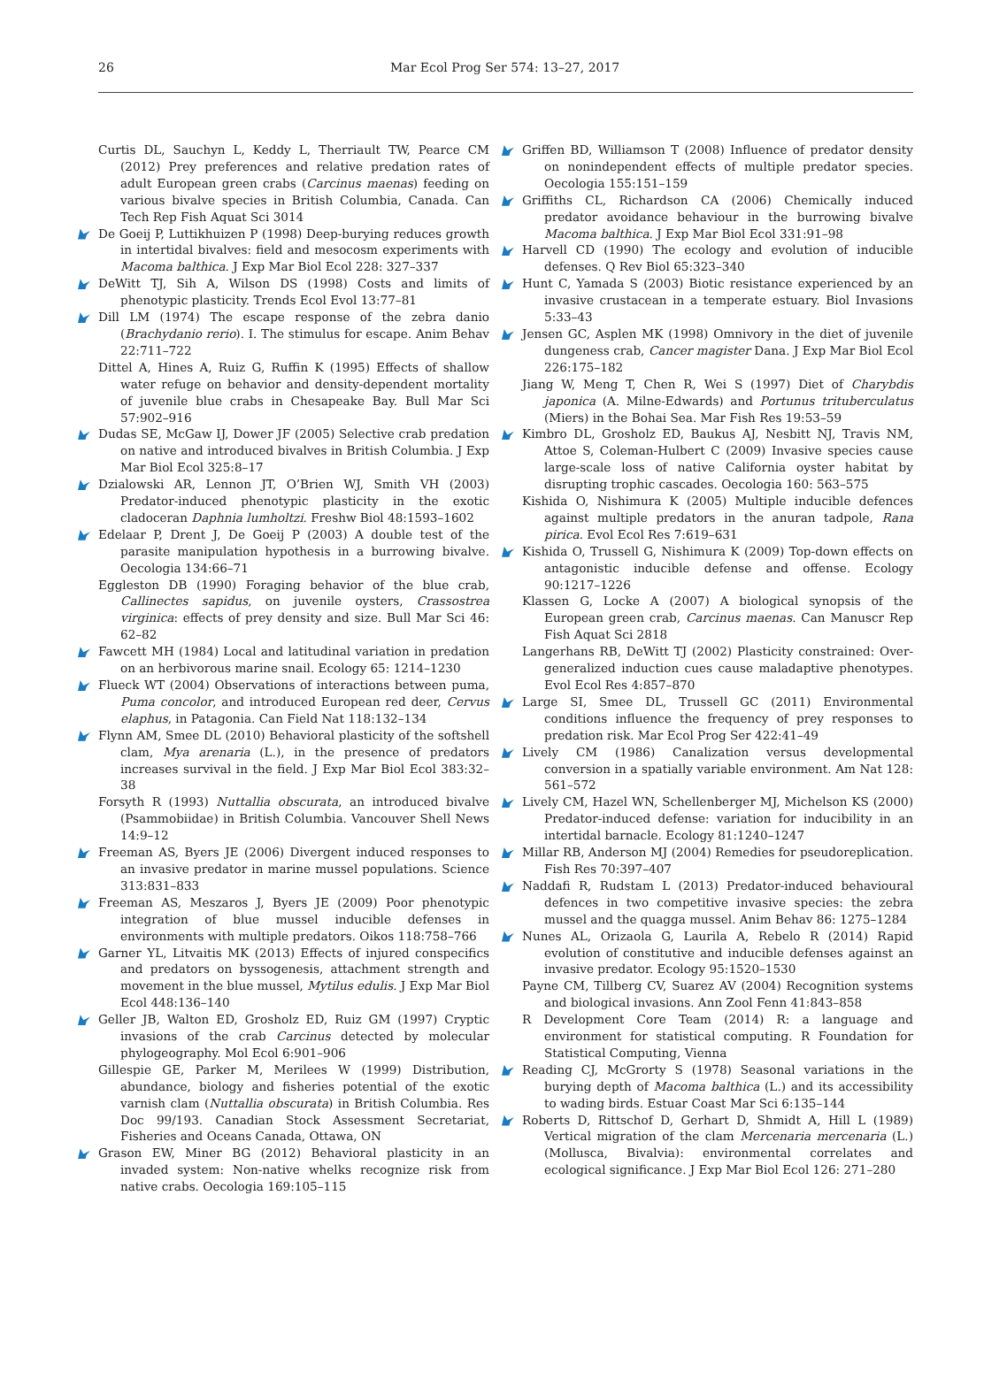26 Mar Ecol Prog Ser 574: 13–27, 2017
Curtis DL, Sauchyn L, Keddy L, Therriault TW, Pearce CM (2012) Prey preferences and relative predation rates of adult European green crabs (Carcinus maenas) feeding on various bivalve species in British Columbia, Canada. Can Tech Rep Fish Aquat Sci 3014
De Goeij P, Luttikhuizen P (1998) Deep-burying reduces growth in intertidal bivalves: field and mesocosm experiments with Macoma balthica. J Exp Mar Biol Ecol 228: 327–337
DeWitt TJ, Sih A, Wilson DS (1998) Costs and limits of phenotypic plasticity. Trends Ecol Evol 13:77–81
Dill LM (1974) The escape response of the zebra danio (Brachydanio rerio). I. The stimulus for escape. Anim Behav 22:711–722
Dittel A, Hines A, Ruiz G, Ruffin K (1995) Effects of shallow water refuge on behavior and density-dependent mortality of juvenile blue crabs in Chesapeake Bay. Bull Mar Sci 57:902–916
Dudas SE, McGaw IJ, Dower JF (2005) Selective crab predation on native and introduced bivalves in British Columbia. J Exp Mar Biol Ecol 325:8–17
Dzialowski AR, Lennon JT, O’Brien WJ, Smith VH (2003) Predator-induced phenotypic plasticity in the exotic cladoceran Daphnia lumholtzi. Freshw Biol 48:1593–1602
Edelaar P, Drent J, De Goeij P (2003) A double test of the parasite manipulation hypothesis in a burrowing bivalve. Oecologia 134:66–71
Eggleston DB (1990) Foraging behavior of the blue crab, Callinectes sapidus, on juvenile oysters, Crassostrea virginica: effects of prey density and size. Bull Mar Sci 46: 62–82
Fawcett MH (1984) Local and latitudinal variation in predation on an herbivorous marine snail. Ecology 65: 1214–1230
Flueck WT (2004) Observations of interactions between puma, Puma concolor, and introduced European red deer, Cervus elaphus, in Patagonia. Can Field Nat 118:132–134
Flynn AM, Smee DL (2010) Behavioral plasticity of the softshell clam, Mya arenaria (L.), in the presence of predators increases survival in the field. J Exp Mar Biol Ecol 383:32–38
Forsyth R (1993) Nuttallia obscurata, an introduced bivalve (Psammobiidae) in British Columbia. Vancouver Shell News 14:9–12
Freeman AS, Byers JE (2006) Divergent induced responses to an invasive predator in marine mussel populations. Science 313:831–833
Freeman AS, Meszaros J, Byers JE (2009) Poor phenotypic integration of blue mussel inducible defenses in environments with multiple predators. Oikos 118:758–766
Garner YL, Litvaitis MK (2013) Effects of injured conspecifics and predators on byssogenesis, attachment strength and movement in the blue mussel, Mytilus edulis. J Exp Mar Biol Ecol 448:136–140
Geller JB, Walton ED, Grosholz ED, Ruiz GM (1997) Cryptic invasions of the crab Carcinus detected by molecular phylogeography. Mol Ecol 6:901–906
Gillespie GE, Parker M, Merilees W (1999) Distribution, abundance, biology and fisheries potential of the exotic varnish clam (Nuttallia obscurata) in British Columbia. Res Doc 99/193. Canadian Stock Assessment Secretariat, Fisheries and Oceans Canada, Ottawa, ON
Grason EW, Miner BG (2012) Behavioral plasticity in an invaded system: Non-native whelks recognize risk from native crabs. Oecologia 169:105–115
Griffen BD, Williamson T (2008) Influence of predator density on nonindependent effects of multiple predator species. Oecologia 155:151–159
Griffiths CL, Richardson CA (2006) Chemically induced predator avoidance behaviour in the burrowing bivalve Macoma balthica. J Exp Mar Biol Ecol 331:91–98
Harvell CD (1990) The ecology and evolution of inducible defenses. Q Rev Biol 65:323–340
Hunt C, Yamada S (2003) Biotic resistance experienced by an invasive crustacean in a temperate estuary. Biol Invasions 5:33–43
Jensen GC, Asplen MK (1998) Omnivory in the diet of juvenile dungeness crab, Cancer magister Dana. J Exp Mar Biol Ecol 226:175–182
Jiang W, Meng T, Chen R, Wei S (1997) Diet of Charybdis japonica (A. Milne-Edwards) and Portunus trituberculatus (Miers) in the Bohai Sea. Mar Fish Res 19:53–59
Kimbro DL, Grosholz ED, Baukus AJ, Nesbitt NJ, Travis NM, Attoe S, Coleman-Hulbert C (2009) Invasive species cause large-scale loss of native California oyster habitat by disrupting trophic cascades. Oecologia 160: 563–575
Kishida O, Nishimura K (2005) Multiple inducible defences against multiple predators in the anuran tadpole, Rana pirica. Evol Ecol Res 7:619–631
Kishida O, Trussell G, Nishimura K (2009) Top-down effects on antagonistic inducible defense and offense. Ecology 90:1217–1226
Klassen G, Locke A (2007) A biological synopsis of the European green crab, Carcinus maenas. Can Manuscr Rep Fish Aquat Sci 2818
Langerhans RB, DeWitt TJ (2002) Plasticity constrained: Over-generalized induction cues cause maladaptive phenotypes. Evol Ecol Res 4:857–870
Large SI, Smee DL, Trussell GC (2011) Environmental conditions influence the frequency of prey responses to predation risk. Mar Ecol Prog Ser 422:41–49
Lively CM (1986) Canalization versus developmental conversion in a spatially variable environment. Am Nat 128: 561–572
Lively CM, Hazel WN, Schellenberger MJ, Michelson KS (2000) Predator-induced defense: variation for inducibility in an intertidal barnacle. Ecology 81:1240–1247
Millar RB, Anderson MJ (2004) Remedies for pseudoreplication. Fish Res 70:397–407
Naddafi R, Rudstam L (2013) Predator-induced behavioural defences in two competitive invasive species: the zebra mussel and the quagga mussel. Anim Behav 86: 1275–1284
Nunes AL, Orizaola G, Laurila A, Rebelo R (2014) Rapid evolution of constitutive and inducible defenses against an invasive predator. Ecology 95:1520–1530
Payne CM, Tillberg CV, Suarez AV (2004) Recognition systems and biological invasions. Ann Zool Fenn 41:843–858
R Development Core Team (2014) R: a language and environment for statistical computing. R Foundation for Statistical Computing, Vienna
Reading CJ, McGrorty S (1978) Seasonal variations in the burying depth of Macoma balthica (L.) and its accessibility to wading birds. Estuar Coast Mar Sci 6:135–144
Roberts D, Rittschof D, Gerhart D, Shmidt A, Hill L (1989) Vertical migration of the clam Mercenaria mercenaria (L.) (Mollusca, Bivalvia): environmental correlates and ecological significance. J Exp Mar Biol Ecol 126: 271–280